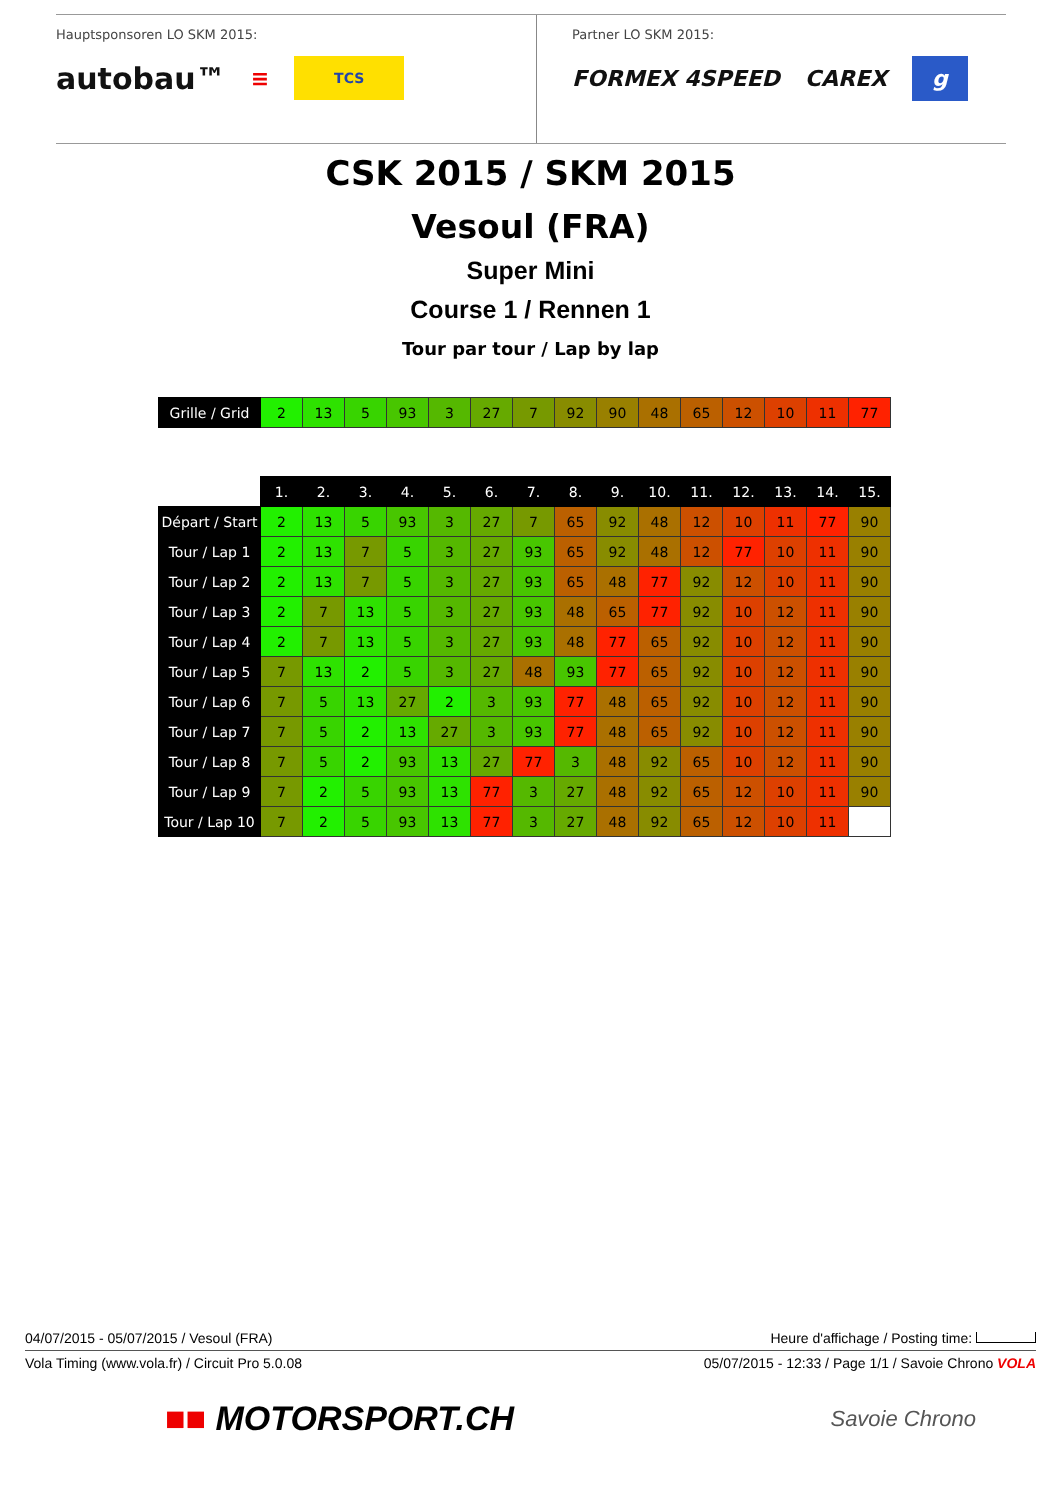Hauptsponsoren LO SKM 2015:
autobau™ ≡ TCS
Partner LO SKM 2015:
FORMEX 4SPEED CAREX g
CSK 2015 / SKM 2015
Vesoul (FRA)
Super Mini
Course 1 / Rennen 1
Tour par tour / Lap by lap
| Grille / Grid | 2 | 13 | 5 | 93 | 3 | 27 | 7 | 92 | 90 | 48 | 65 | 12 | 10 | 11 | 77 |
| | 1. | 2. | 3. | 4. | 5. | 6. | 7. | 8. | 9. | 10. | 11. | 12. | 13. | 14. | 15. |
| Départ / Start | 2 | 13 | 5 | 93 | 3 | 27 | 7 | 65 | 92 | 48 | 12 | 10 | 11 | 77 | 90 |
| Tour / Lap 1 | 2 | 13 | 7 | 5 | 3 | 27 | 93 | 65 | 92 | 48 | 12 | 77 | 10 | 11 | 90 |
| Tour / Lap 2 | 2 | 13 | 7 | 5 | 3 | 27 | 93 | 65 | 48 | 77 | 92 | 12 | 10 | 11 | 90 |
| Tour / Lap 3 | 2 | 7 | 13 | 5 | 3 | 27 | 93 | 48 | 65 | 77 | 92 | 10 | 12 | 11 | 90 |
| Tour / Lap 4 | 2 | 7 | 13 | 5 | 3 | 27 | 93 | 48 | 77 | 65 | 92 | 10 | 12 | 11 | 90 |
| Tour / Lap 5 | 7 | 13 | 2 | 5 | 3 | 27 | 48 | 93 | 77 | 65 | 92 | 10 | 12 | 11 | 90 |
| Tour / Lap 6 | 7 | 5 | 13 | 27 | 2 | 3 | 93 | 77 | 48 | 65 | 92 | 10 | 12 | 11 | 90 |
| Tour / Lap 7 | 7 | 5 | 2 | 13 | 27 | 3 | 93 | 77 | 48 | 65 | 92 | 10 | 12 | 11 | 90 |
| Tour / Lap 8 | 7 | 5 | 2 | 93 | 13 | 27 | 77 | 3 | 48 | 92 | 65 | 10 | 12 | 11 | 90 |
| Tour / Lap 9 | 7 | 2 | 5 | 93 | 13 | 77 | 3 | 27 | 48 | 92 | 65 | 12 | 10 | 11 | 90 |
| Tour / Lap 10 | 7 | 2 | 5 | 93 | 13 | 77 | 3 | 27 | 48 | 92 | 65 | 12 | 10 | 11 | |
04/07/2015 - 05/07/2015 / Vesoul (FRA) Heure d'affichage / Posting time:
Vola Timing (www.vola.fr) / Circuit Pro 5.0.08 05/07/2015 - 12:33 / Page 1/1 / Savoie Chrono VOLA
■■ MOTORSPORT.CH Savoie Chrono